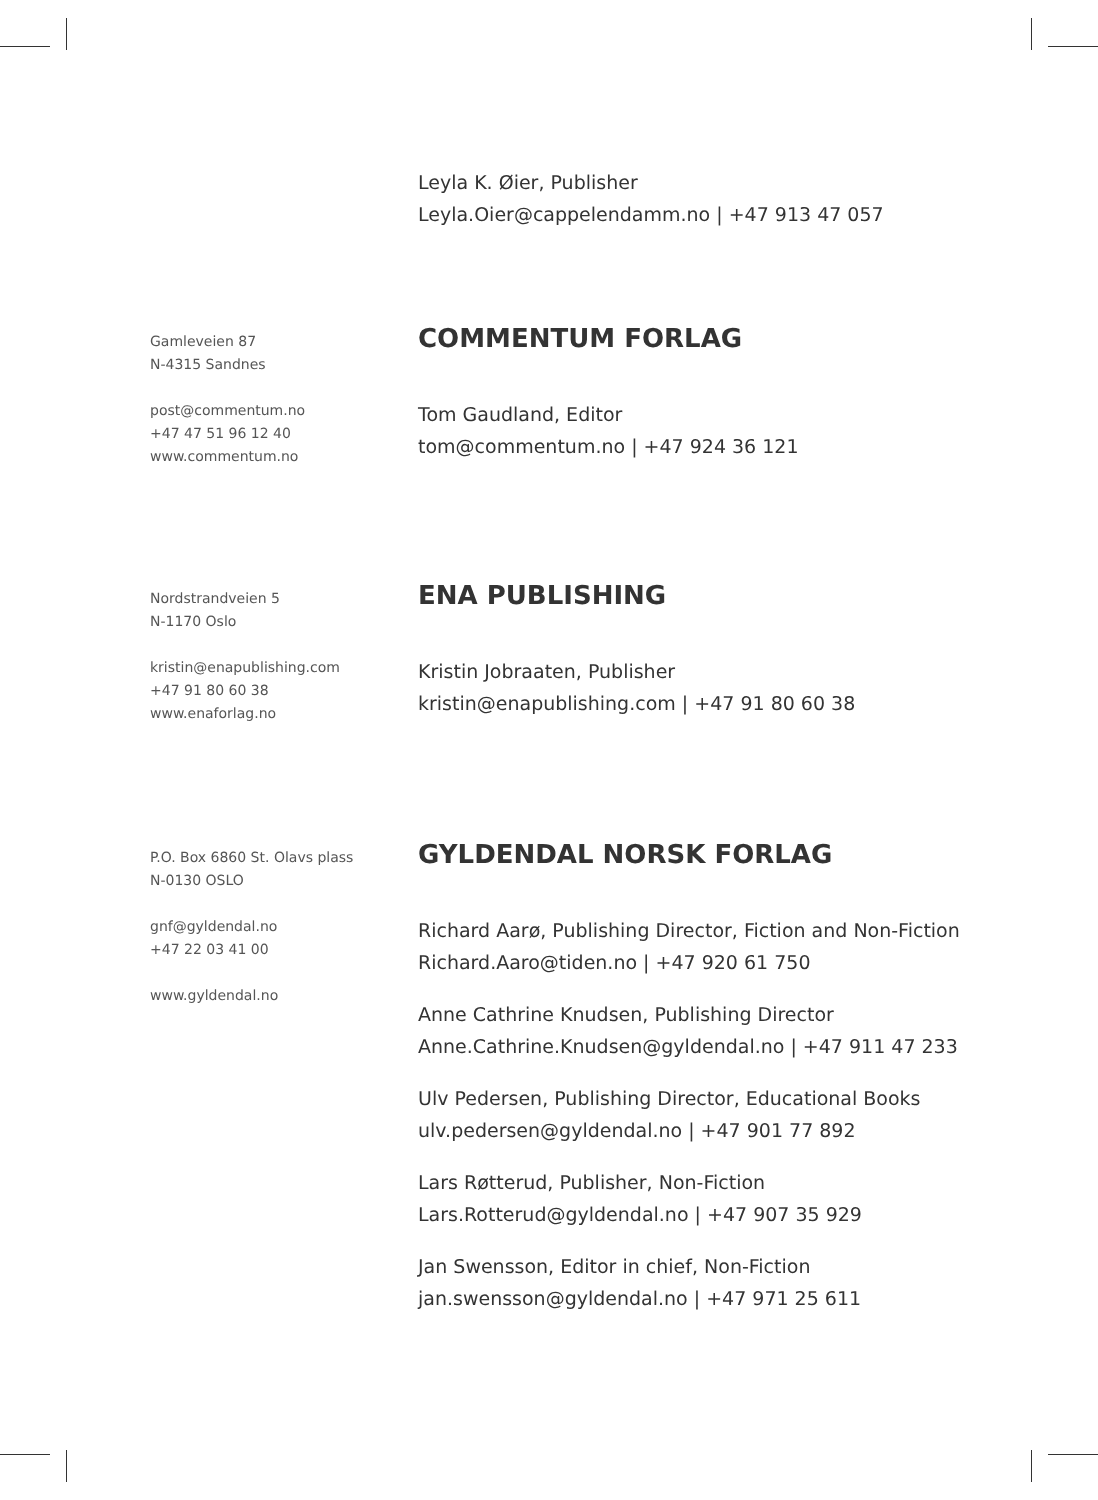Leyla K. Øier, Publisher
Leyla.Oier@cappelendamm.no | +47 913 47 057
Gamleveien 87
N-4315 Sandnes
post@commentum.no
+47 47 51 96 12 40
www.commentum.no
COMMENTUM FORLAG
Tom Gaudland, Editor
tom@commentum.no | +47 924 36 121
Nordstrandveien 5
N-1170 Oslo
kristin@enapublishing.com
+47 91 80 60 38
www.enaforlag.no
ENA PUBLISHING
Kristin Jobraaten, Publisher
kristin@enapublishing.com | +47 91 80 60 38
P.O. Box 6860 St. Olavs plass
N-0130 OSLO
gnf@gyldendal.no
+47 22 03 41 00
www.gyldendal.no
GYLDENDAL NORSK FORLAG
Richard Aarø, Publishing Director, Fiction and Non-Fiction
Richard.Aaro@tiden.no | +47 920 61 750
Anne Cathrine Knudsen, Publishing Director
Anne.Cathrine.Knudsen@gyldendal.no | +47 911 47 233
Ulv Pedersen, Publishing Director, Educational Books
ulv.pedersen@gyldendal.no | +47 901 77 892
Lars Røtterud, Publisher, Non-Fiction
Lars.Rotterud@gyldendal.no | +47 907 35 929
Jan Swensson, Editor in chief, Non-Fiction
jan.swensson@gyldendal.no | +47 971 25 611